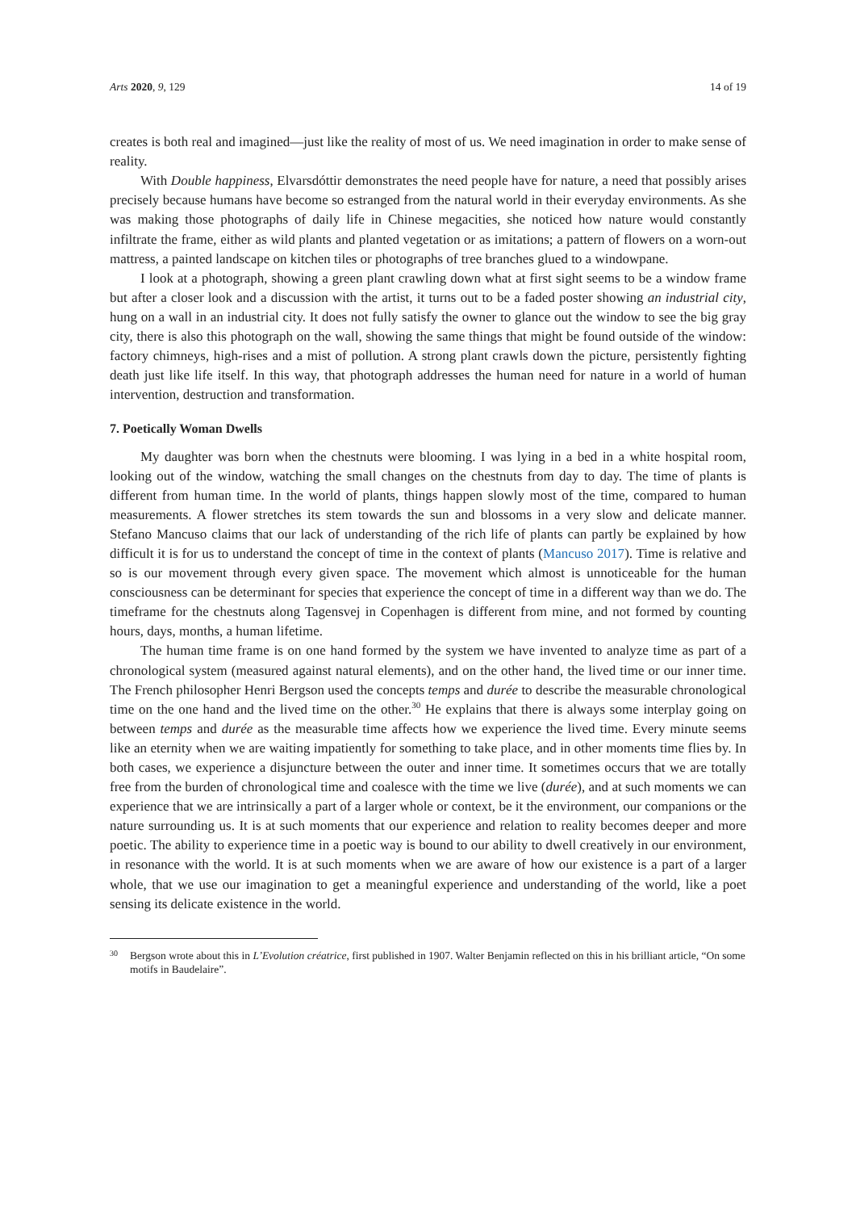Arts 2020, 9, 129 14 of 19
creates is both real and imagined—just like the reality of most of us. We need imagination in order to make sense of reality.
With Double happiness, Elvarsdóttir demonstrates the need people have for nature, a need that possibly arises precisely because humans have become so estranged from the natural world in their everyday environments. As she was making those photographs of daily life in Chinese megacities, she noticed how nature would constantly infiltrate the frame, either as wild plants and planted vegetation or as imitations; a pattern of flowers on a worn-out mattress, a painted landscape on kitchen tiles or photographs of tree branches glued to a windowpane.
I look at a photograph, showing a green plant crawling down what at first sight seems to be a window frame but after a closer look and a discussion with the artist, it turns out to be a faded poster showing an industrial city, hung on a wall in an industrial city. It does not fully satisfy the owner to glance out the window to see the big gray city, there is also this photograph on the wall, showing the same things that might be found outside of the window: factory chimneys, high-rises and a mist of pollution. A strong plant crawls down the picture, persistently fighting death just like life itself. In this way, that photograph addresses the human need for nature in a world of human intervention, destruction and transformation.
7. Poetically Woman Dwells
My daughter was born when the chestnuts were blooming. I was lying in a bed in a white hospital room, looking out of the window, watching the small changes on the chestnuts from day to day. The time of plants is different from human time. In the world of plants, things happen slowly most of the time, compared to human measurements. A flower stretches its stem towards the sun and blossoms in a very slow and delicate manner. Stefano Mancuso claims that our lack of understanding of the rich life of plants can partly be explained by how difficult it is for us to understand the concept of time in the context of plants (Mancuso 2017). Time is relative and so is our movement through every given space. The movement which almost is unnoticeable for the human consciousness can be determinant for species that experience the concept of time in a different way than we do. The timeframe for the chestnuts along Tagensvej in Copenhagen is different from mine, and not formed by counting hours, days, months, a human lifetime.
The human time frame is on one hand formed by the system we have invented to analyze time as part of a chronological system (measured against natural elements), and on the other hand, the lived time or our inner time. The French philosopher Henri Bergson used the concepts temps and durée to describe the measurable chronological time on the one hand and the lived time on the other.<sup>30</sup> He explains that there is always some interplay going on between temps and durée as the measurable time affects how we experience the lived time. Every minute seems like an eternity when we are waiting impatiently for something to take place, and in other moments time flies by. In both cases, we experience a disjuncture between the outer and inner time. It sometimes occurs that we are totally free from the burden of chronological time and coalesce with the time we live (durée), and at such moments we can experience that we are intrinsically a part of a larger whole or context, be it the environment, our companions or the nature surrounding us. It is at such moments that our experience and relation to reality becomes deeper and more poetic. The ability to experience time in a poetic way is bound to our ability to dwell creatively in our environment, in resonance with the world. It is at such moments when we are aware of how our existence is a part of a larger whole, that we use our imagination to get a meaningful experience and understanding of the world, like a poet sensing its delicate existence in the world.
<sup>30</sup> Bergson wrote about this in L’Evolution créatrice, first published in 1907. Walter Benjamin reflected on this in his brilliant article, “On some motifs in Baudelaire”.